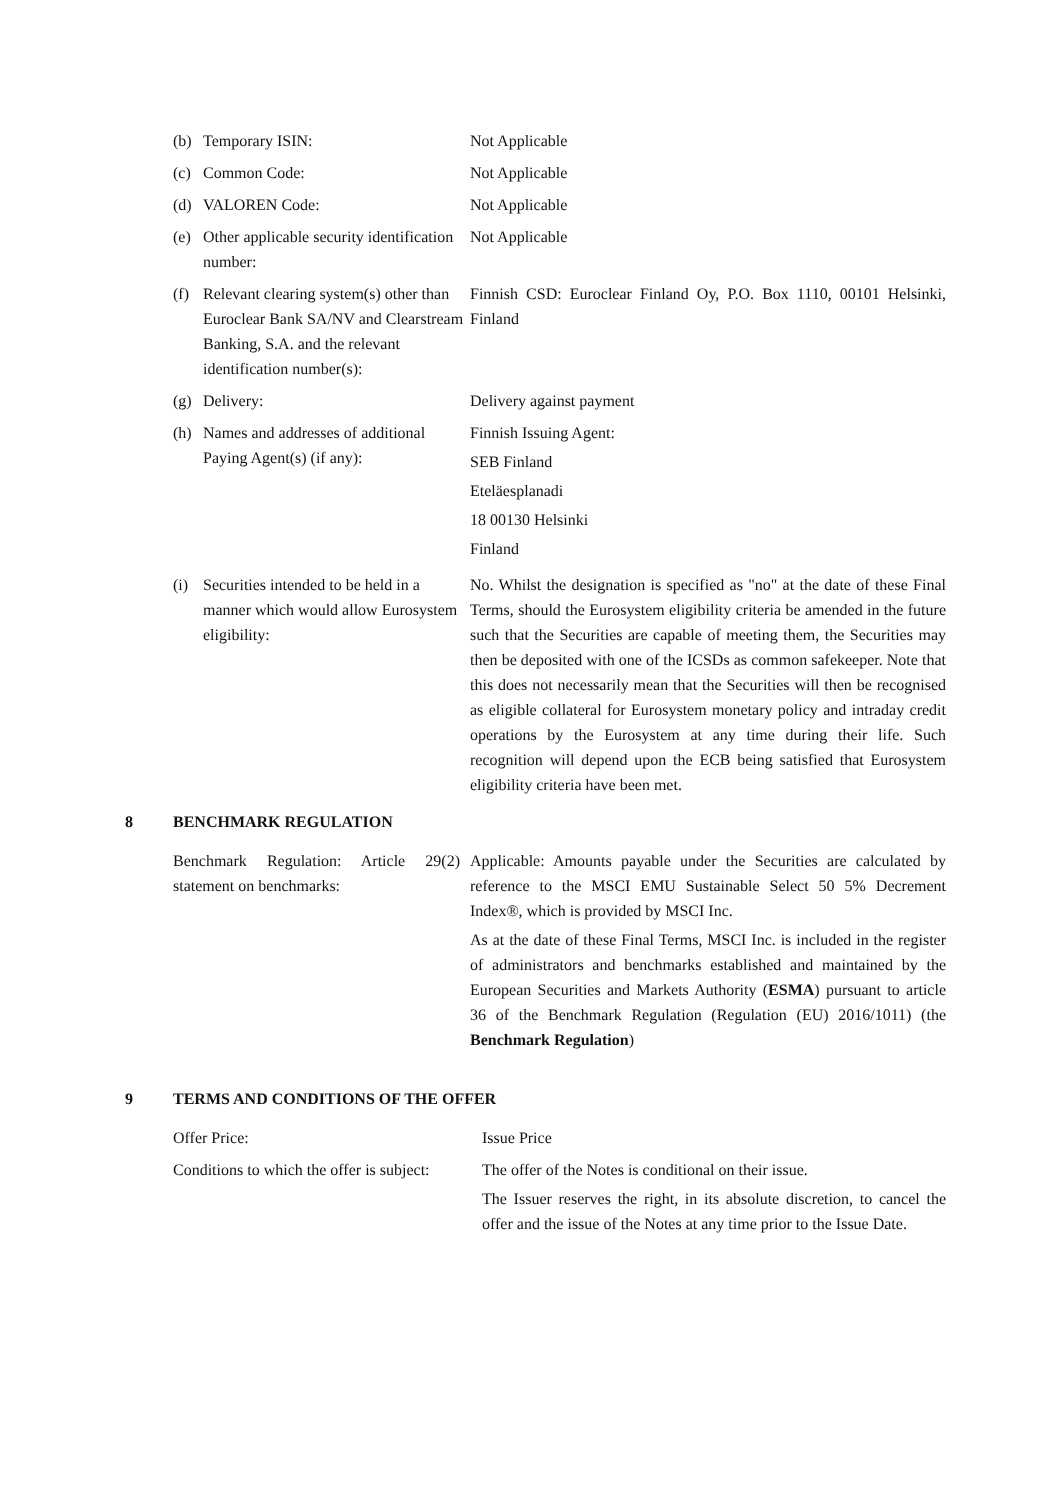(b) Temporary ISIN: Not Applicable
(c) Common Code: Not Applicable
(d) VALOREN Code: Not Applicable
(e) Other applicable security identification number:
Not Applicable
(f) Relevant clearing system(s) other than Euroclear Bank SA/NV and Clearstream Banking, S.A. and the relevant identification number(s):
Finnish CSD: Euroclear Finland Oy, P.O. Box 1110, 00101 Helsinki, Finland
(g) Delivery: Delivery against payment
(h) Names and addresses of additional Paying Agent(s) (if any):
Finnish Issuing Agent:
SEB Finland
Eteläesplanadi
18 00130 Helsinki
Finland
(i) Securities intended to be held in a manner which would allow Eurosystem eligibility:
No. Whilst the designation is specified as "no" at the date of these Final Terms, should the Eurosystem eligibility criteria be amended in the future such that the Securities are capable of meeting them, the Securities may then be deposited with one of the ICSDs as common safekeeper. Note that this does not necessarily mean that the Securities will then be recognised as eligible collateral for Eurosystem monetary policy and intraday credit operations by the Eurosystem at any time during their life. Such recognition will depend upon the ECB being satisfied that Eurosystem eligibility criteria have been met.
8 BENCHMARK REGULATION
Benchmark Regulation: Article 29(2) statement on benchmarks:
Applicable: Amounts payable under the Securities are calculated by reference to the MSCI EMU Sustainable Select 50 5% Decrement Index®, which is provided by MSCI Inc.
As at the date of these Final Terms, MSCI Inc. is included in the register of administrators and benchmarks established and maintained by the European Securities and Markets Authority (ESMA) pursuant to article 36 of the Benchmark Regulation (Regulation (EU) 2016/1011) (the Benchmark Regulation)
9 TERMS AND CONDITIONS OF THE OFFER
Offer Price: Issue Price
Conditions to which the offer is subject:
The offer of the Notes is conditional on their issue.
The Issuer reserves the right, in its absolute discretion, to cancel the offer and the issue of the Notes at any time prior to the Issue Date.